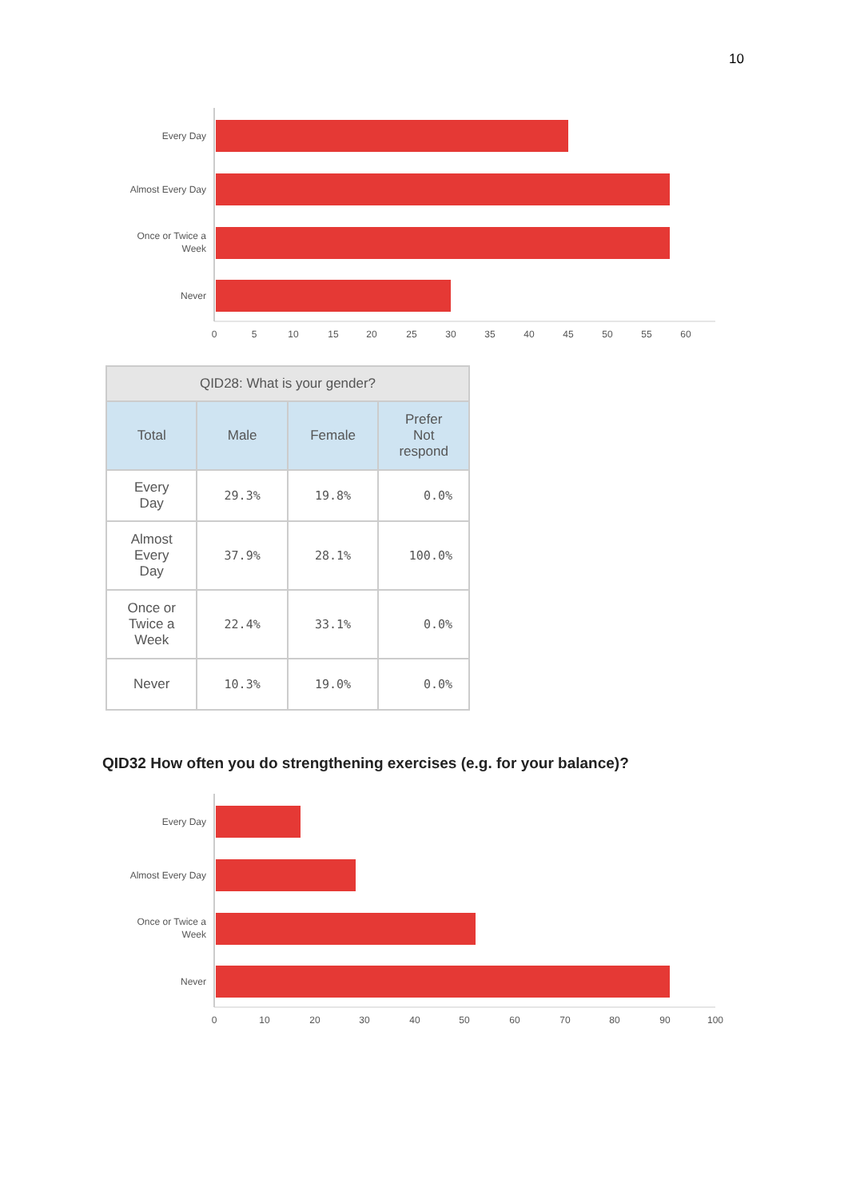10
Every Day
Almost Every Day
Once or Twice a
Week
Never
0
5
10
15
20
25
30
35
40
45
50
55
60
| QID28: What is your gender? | | | |
| --- | --- | --- | --- |
| Total | Male | Female | Prefer Not respond |
| Every Day | 29.3% | 19.8% | 0.0% |
| Almost Every Day | 37.9% | 28.1% | 100.0% |
| Once or Twice a Week | 22.4% | 33.1% | 0.0% |
| Never | 10.3% | 19.0% | 0.0% |
QID32 How often you do strengthening exercises (e.g. for your balance)?
Every Day
Almost Every Day
Once or Twice a
Week
Never
0
10
20
30
40
50
60
70
80
90
100